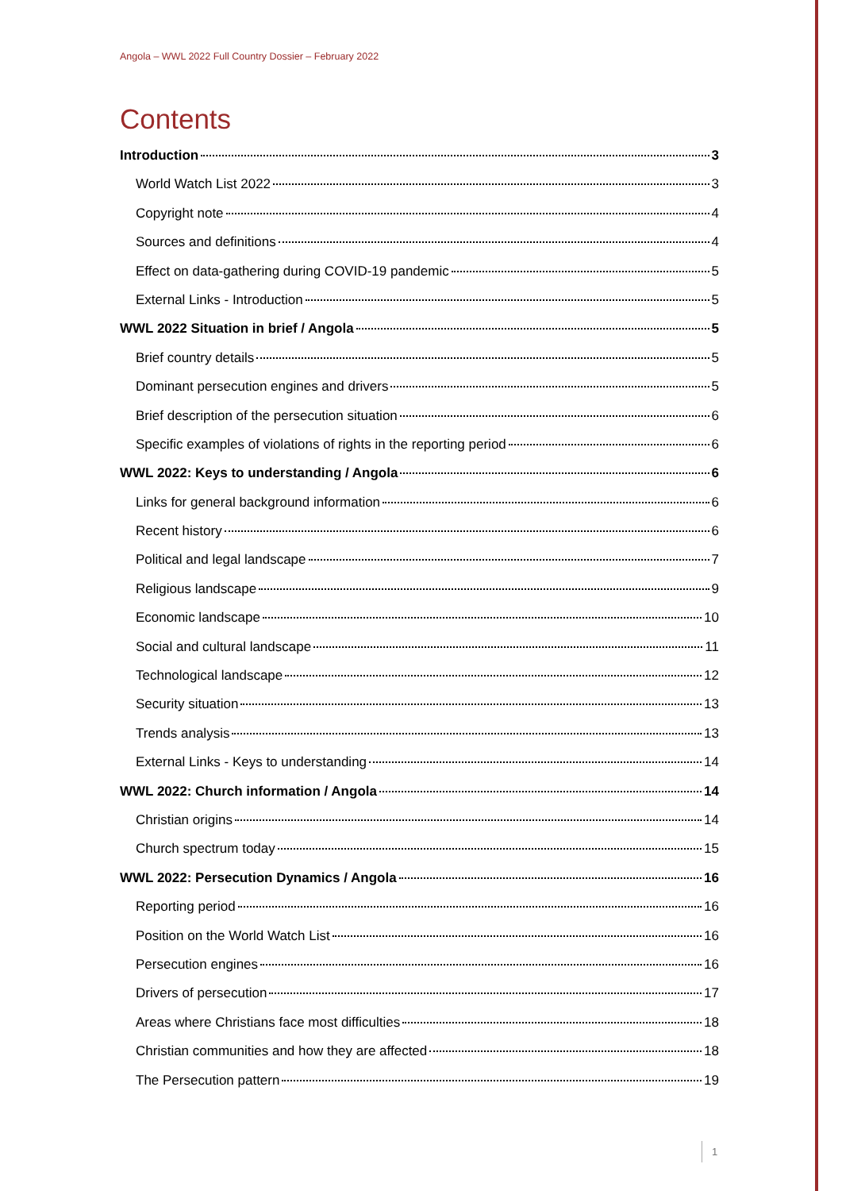Angola – WWL 2022 Full Country Dossier – February 2022
Contents
Introduction 3
World Watch List 2022 3
Copyright note 4
Sources and definitions 4
Effect on data-gathering during COVID-19 pandemic 5
External Links - Introduction 5
WWL 2022 Situation in brief / Angola 5
Brief country details 5
Dominant persecution engines and drivers 5
Brief description of the persecution situation 6
Specific examples of violations of rights in the reporting period 6
WWL 2022: Keys to understanding / Angola 6
Links for general background information 6
Recent history 6
Political and legal landscape 7
Religious landscape 9
Economic landscape 10
Social and cultural landscape 11
Technological landscape 12
Security situation 13
Trends analysis 13
External Links - Keys to understanding 14
WWL 2022: Church information / Angola 14
Christian origins 14
Church spectrum today 15
WWL 2022: Persecution Dynamics / Angola 16
Reporting period 16
Position on the World Watch List 16
Persecution engines 16
Drivers of persecution 17
Areas where Christians face most difficulties 18
Christian communities and how they are affected 18
The Persecution pattern 19
1